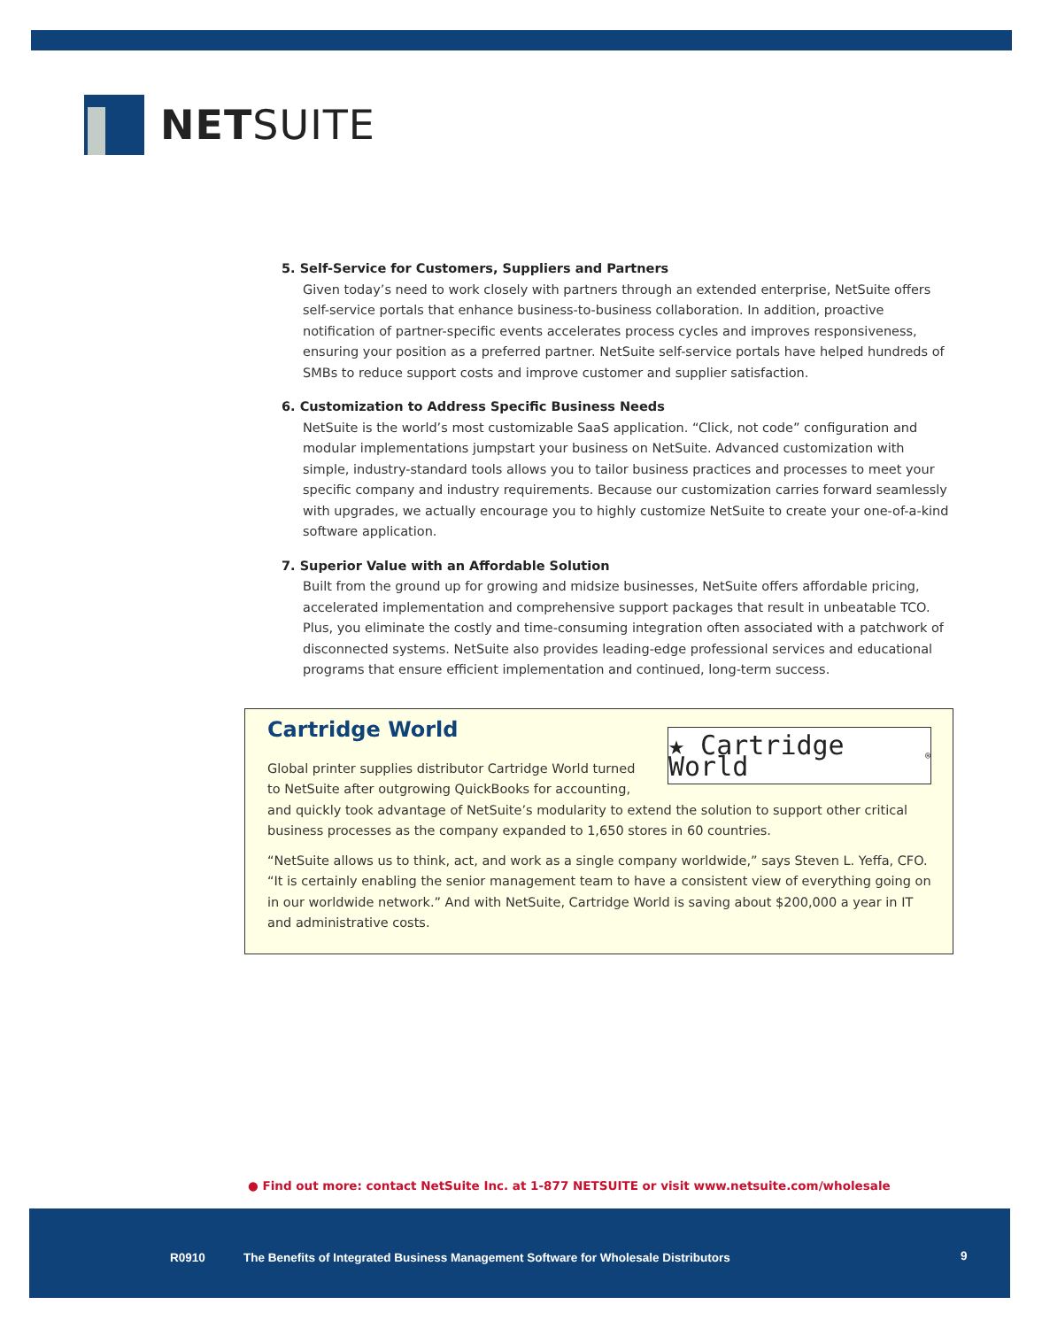NETSUITE
5. Self-Service for Customers, Suppliers and Partners
Given today’s need to work closely with partners through an extended enterprise, NetSuite offers self-service portals that enhance business-to-business collaboration. In addition, proactive notification of partner-specific events accelerates process cycles and improves responsiveness, ensuring your position as a preferred partner. NetSuite self-service portals have helped hundreds of SMBs to reduce support costs and improve customer and supplier satisfaction.
6. Customization to Address Specific Business Needs
NetSuite is the world’s most customizable SaaS application. “Click, not code” configuration and modular implementations jumpstart your business on NetSuite. Advanced customization with simple, industry-standard tools allows you to tailor business practices and processes to meet your specific company and industry requirements. Because our customization carries forward seamlessly with upgrades, we actually encourage you to highly customize NetSuite to create your one-of-a-kind software application.
7. Superior Value with an Affordable Solution
Built from the ground up for growing and midsize businesses, NetSuite offers affordable pricing, accelerated implementation and comprehensive support packages that result in unbeatable TCO. Plus, you eliminate the costly and time-consuming integration often associated with a patchwork of disconnected systems. NetSuite also provides leading-edge professional services and educational programs that ensure efficient implementation and continued, long-term success.
★ Cartridge World<sup>®</sup>
Cartridge World
Global printer supplies distributor Cartridge World turned to NetSuite after outgrowing QuickBooks for accounting, and quickly took advantage of NetSuite’s modularity to extend the solution to support other critical business processes as the company expanded to 1,650 stores in 60 countries.
“NetSuite allows us to think, act, and work as a single company worldwide,” says Steven L. Yeffa, CFO. “It is certainly enabling the senior management team to have a consistent view of everything going on in our worldwide network.” And with NetSuite, Cartridge World is saving about $200,000 a year in IT and administrative costs.
● Find out more: contact NetSuite Inc. at 1-877 NETSUITE or visit www.netsuite.com/wholesale
R0910 The Benefits of Integrated Business Management Software for Wholesale Distributors 9